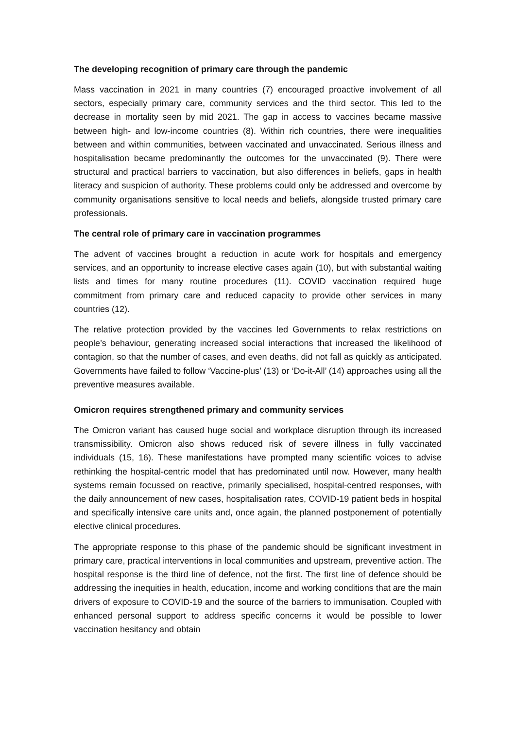The developing recognition of primary care through the pandemic
Mass vaccination in 2021 in many countries (7) encouraged proactive involvement of all sectors, especially primary care, community services and the third sector. This led to the decrease in mortality seen by mid 2021. The gap in access to vaccines became massive between high- and low-income countries (8). Within rich countries, there were inequalities between and within communities, between vaccinated and unvaccinated. Serious illness and hospitalisation became predominantly the outcomes for the unvaccinated (9). There were structural and practical barriers to vaccination, but also differences in beliefs, gaps in health literacy and suspicion of authority. These problems could only be addressed and overcome by community organisations sensitive to local needs and beliefs, alongside trusted primary care professionals.
The central role of primary care in vaccination programmes
The advent of vaccines brought a reduction in acute work for hospitals and emergency services, and an opportunity to increase elective cases again (10), but with substantial waiting lists and times for many routine procedures (11). COVID vaccination required huge commitment from primary care and reduced capacity to provide other services in many countries (12).
The relative protection provided by the vaccines led Governments to relax restrictions on people’s behaviour, generating increased social interactions that increased the likelihood of contagion, so that the number of cases, and even deaths, did not fall as quickly as anticipated. Governments have failed to follow ‘Vaccine-plus’ (13) or ‘Do-it-All’ (14) approaches using all the preventive measures available.
Omicron requires strengthened primary and community services
The Omicron variant has caused huge social and workplace disruption through its increased transmissibility. Omicron also shows reduced risk of severe illness in fully vaccinated individuals (15, 16). These manifestations have prompted many scientific voices to advise rethinking the hospital-centric model that has predominated until now. However, many health systems remain focussed on reactive, primarily specialised, hospital-centred responses, with the daily announcement of new cases, hospitalisation rates, COVID-19 patient beds in hospital and specifically intensive care units and, once again, the planned postponement of potentially elective clinical procedures.
The appropriate response to this phase of the pandemic should be significant investment in primary care, practical interventions in local communities and upstream, preventive action. The hospital response is the third line of defence, not the first. The first line of defence should be addressing the inequities in health, education, income and working conditions that are the main drivers of exposure to COVID-19 and the source of the barriers to immunisation. Coupled with enhanced personal support to address specific concerns it would be possible to lower vaccination hesitancy and obtain